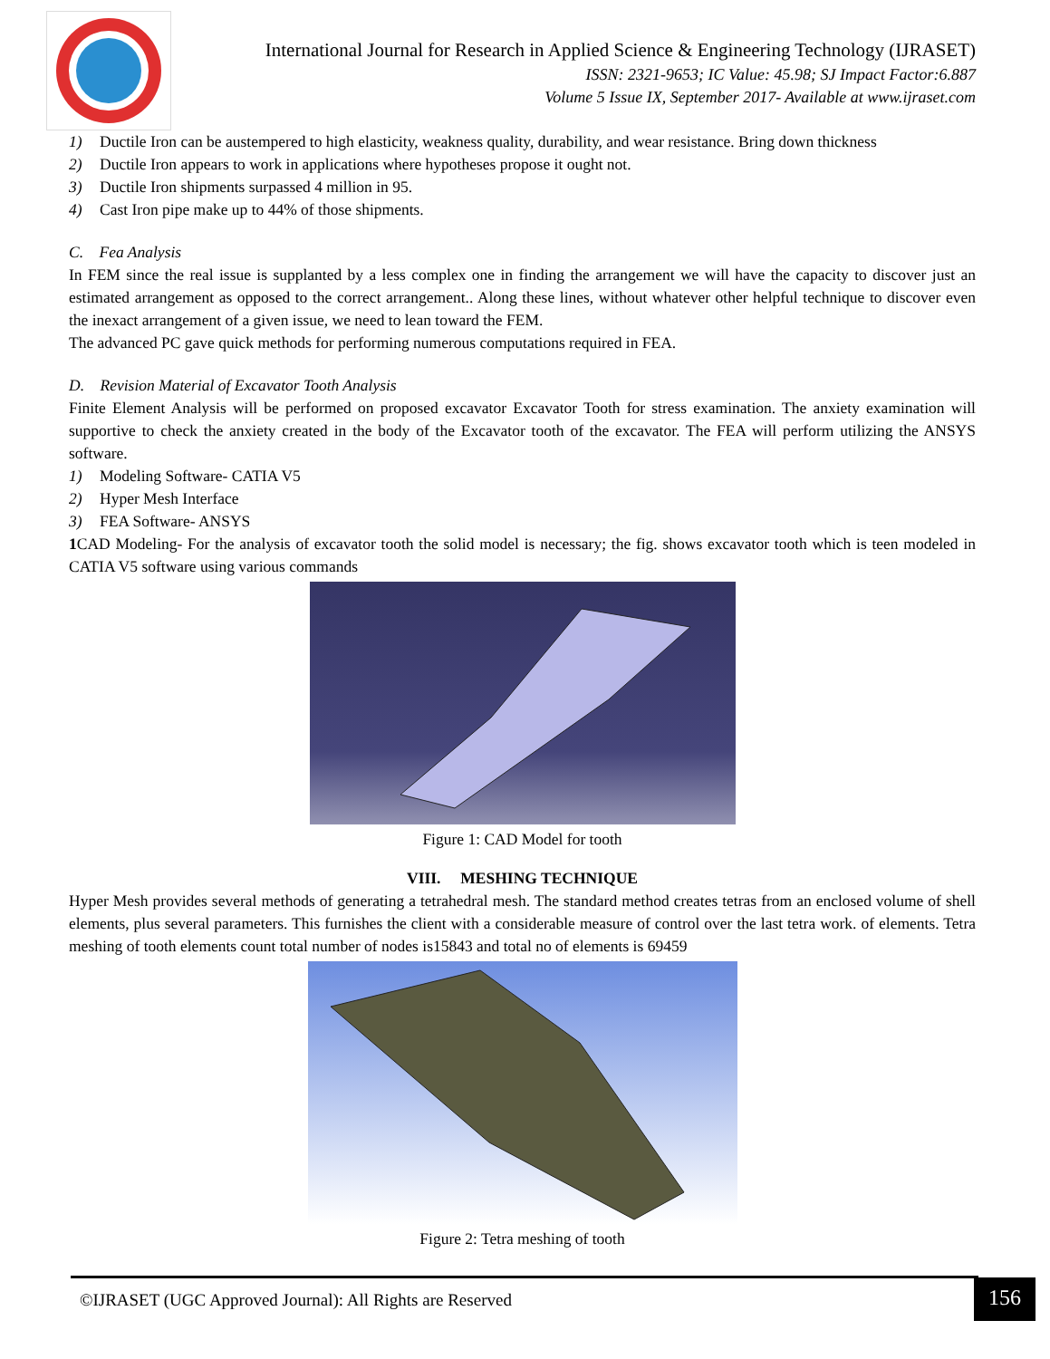International Journal for Research in Applied Science & Engineering Technology (IJRASET)
ISSN: 2321-9653; IC Value: 45.98; SJ Impact Factor:6.887
Volume 5 Issue IX, September 2017- Available at www.ijraset.com
1) Ductile Iron can be austempered to high elasticity, weakness quality, durability, and wear resistance. Bring down thickness
2) Ductile Iron appears to work in applications where hypotheses propose it ought not.
3) Ductile Iron shipments surpassed 4 million in 95.
4) Cast Iron pipe make up to 44% of those shipments.
C. Fea Analysis
In FEM since the real issue is supplanted by a less complex one in finding the arrangement we will have the capacity to discover just an estimated arrangement as opposed to the correct arrangement.. Along these lines, without whatever other helpful technique to discover even the inexact arrangement of a given issue, we need to lean toward the FEM.
The advanced PC gave quick methods for performing numerous computations required in FEA.
D. Revision Material of Excavator Tooth Analysis
Finite Element Analysis will be performed on proposed excavator Excavator Tooth for stress examination. The anxiety examination will supportive to check the anxiety created in the body of the Excavator tooth of the excavator. The FEA will perform utilizing the ANSYS software.
1) Modeling Software- CATIA V5
2) Hyper Mesh Interface
3) FEA Software- ANSYS
1 CAD Modeling- For the analysis of excavator tooth the solid model is necessary; the fig. shows excavator tooth which is teen modeled in CATIA V5 software using various commands
Figure 1: CAD Model for tooth
VIII. MESHING TECHNIQUE
Hyper Mesh provides several methods of generating a tetrahedral mesh. The standard method creates tetras from an enclosed volume of shell elements, plus several parameters. This furnishes the client with a considerable measure of control over the last tetra work. of elements. Tetra meshing of tooth elements count total number of nodes is15843 and total no of elements is 69459
Figure 2: Tetra meshing of tooth
©IJRASET (UGC Approved Journal): All Rights are Reserved
156